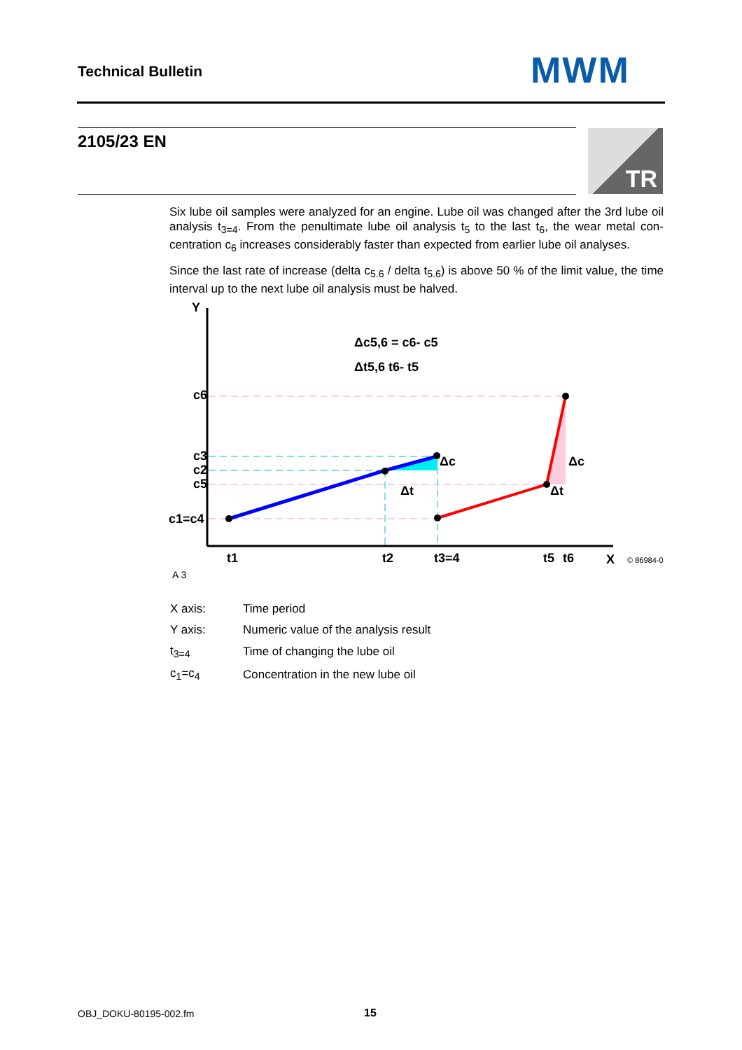Technical Bulletin MWM
2105/23 EN TR
Six lube oil samples were analyzed for an engine. Lube oil was changed after the 3rd lube oil analysis t<sub>3=4</sub>. From the penultimate lube oil analysis t<sub>5</sub> to the last t<sub>6</sub>, the wear metal con­centration c<sub>6</sub> increases considerably faster than expected from earlier lube oil analyses.
Since the last rate of increase (delta c<sub>5.6</sub> / delta t<sub>5.6</sub>) is above 50 % of the limit value, the time interval up to the next lube oil analysis must be halved.
Y
X
c6
c3
c2
c5
c1=c4
t1
t2
t3=4
t5
t6
Δc
Δc
Δt
Δt
Δc5,6 = c6- c5
Δt5,6 t6- t5
© 86984-0
A 3
| X axis: | Time period |
| Y axis: | Numeric value of the analysis result |
| t<sub>3=4</sub> | Time of changing the lube oil |
| c<sub>1</sub>=c<sub>4</sub> | Concentration in the new lube oil |
OBJ_DOKU-80195-002.fm 15